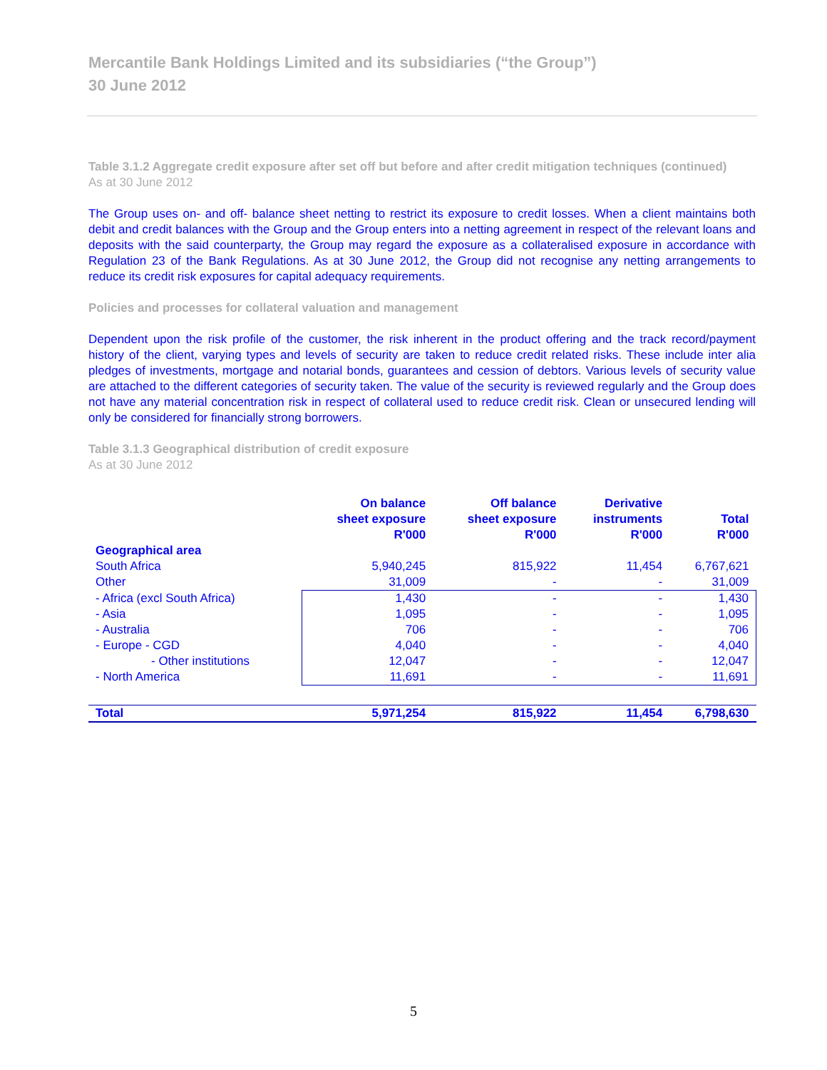Mercantile Bank Holdings Limited and its subsidiaries (“the Group”)
30 June 2012
Table 3.1.2 Aggregate credit exposure after set off but before and after credit mitigation techniques (continued)
As at 30 June 2012
The Group uses on- and off- balance sheet netting to restrict its exposure to credit losses. When a client maintains both debit and credit balances with the Group and the Group enters into a netting agreement in respect of the relevant loans and deposits with the said counterparty, the Group may regard the exposure as a collateralised exposure in accordance with Regulation 23 of the Bank Regulations. As at 30 June 2012, the Group did not recognise any netting arrangements to reduce its credit risk exposures for capital adequacy requirements.
Policies and processes for collateral valuation and management
Dependent upon the risk profile of the customer, the risk inherent in the product offering and the track record/payment history of the client, varying types and levels of security are taken to reduce credit related risks. These include inter alia pledges of investments, mortgage and notarial bonds, guarantees and cession of debtors. Various levels of security value are attached to the different categories of security taken. The value of the security is reviewed regularly and the Group does not have any material concentration risk in respect of collateral used to reduce credit risk. Clean or unsecured lending will only be considered for financially strong borrowers.
Table 3.1.3 Geographical distribution of credit exposure
As at 30 June 2012
| | On balance sheet exposure R'000 | Off balance sheet exposure R'000 | Derivative instruments R'000 | Total R'000 |
| --- | --- | --- | --- | --- |
| Geographical area | | | | |
| South Africa | 5,940,245 | 815,922 | 11,454 | 6,767,621 |
| Other | 31,009 | - | - | 31,009 |
| - Africa (excl South Africa) | 1,430 | - | - | 1,430 |
| - Asia | 1,095 | - | - | 1,095 |
| - Australia | 706 | - | - | 706 |
| - Europe - CGD | 4,040 | - | - | 4,040 |
| - Other institutions | 12,047 | - | - | 12,047 |
| - North America | 11,691 | - | - | 11,691 |
| Total | 5,971,254 | 815,922 | 11,454 | 6,798,630 |
5